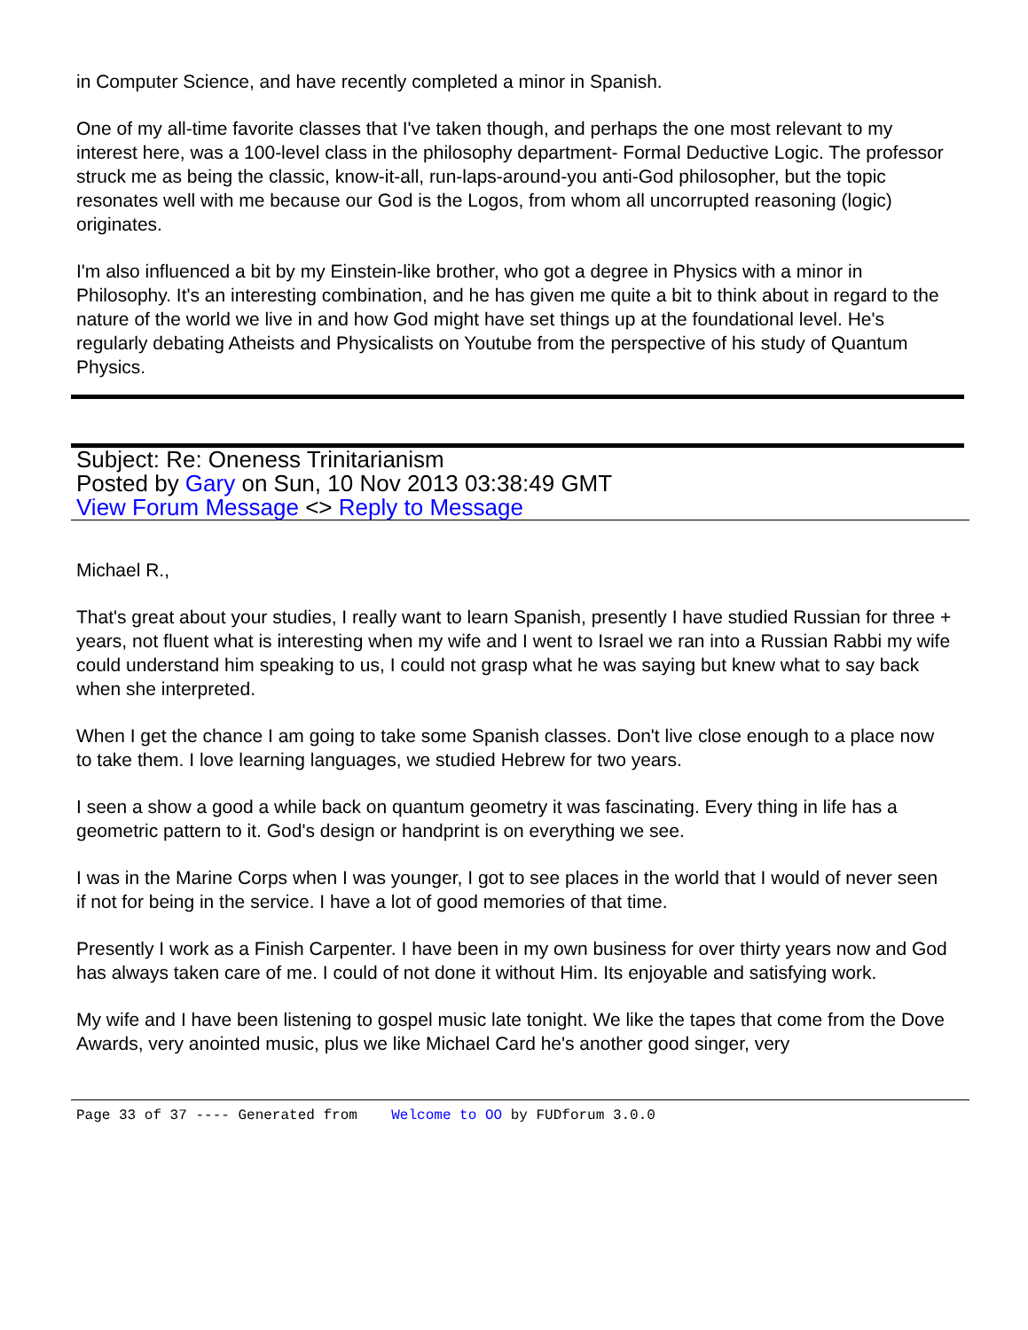in Computer Science, and have recently completed a minor in Spanish.
One of my all-time favorite classes that I've taken though, and perhaps the one most relevant to my interest here, was a 100-level class in the philosophy department- Formal Deductive Logic. The professor struck me as being the classic, know-it-all, run-laps-around-you anti-God philosopher, but the topic resonates well with me because our God is the Logos, from whom all uncorrupted reasoning (logic) originates.
I'm also influenced a bit by my Einstein-like brother, who got a degree in Physics with a minor in Philosophy. It's an interesting combination, and he has given me quite a bit to think about in regard to the nature of the world we live in and how God might have set things up at the foundational level. He's regularly debating Atheists and Physicalists on Youtube from the perspective of his study of Quantum Physics.
Subject: Re: Oneness Trinitarianism
Posted by Gary on Sun, 10 Nov 2013 03:38:49 GMT
View Forum Message <> Reply to Message
Michael R.,
That's great about your studies, I really want to learn Spanish, presently I have studied Russian for three + years, not fluent what is interesting when my wife and I went to Israel we ran into a Russian Rabbi my wife could understand him speaking to us, I could not grasp what he was saying but knew what to say back when she interpreted.
When I get the chance I am going to take some Spanish classes. Don't live close enough to a place now to take them. I love learning languages, we studied Hebrew for two years.
I seen a show a good a while back on quantum geometry it was fascinating. Every thing in life has a geometric pattern to it. God's design or handprint is on everything we see.
I was in the Marine Corps when I was younger, I got to see places in the world that I would of never seen if not for being in the service. I have a lot of good memories of that time.
Presently I work as a Finish Carpenter. I have been in my own business for over thirty years now and God has always taken care of me. I could of not done it without Him. Its enjoyable and satisfying work.
My wife and I have been listening to gospel music late tonight. We like the tapes that come from the Dove Awards, very anointed music, plus we like Michael Card he's another good singer, very
Page 33 of 37 ---- Generated from Welcome to OO by FUDforum 3.0.0